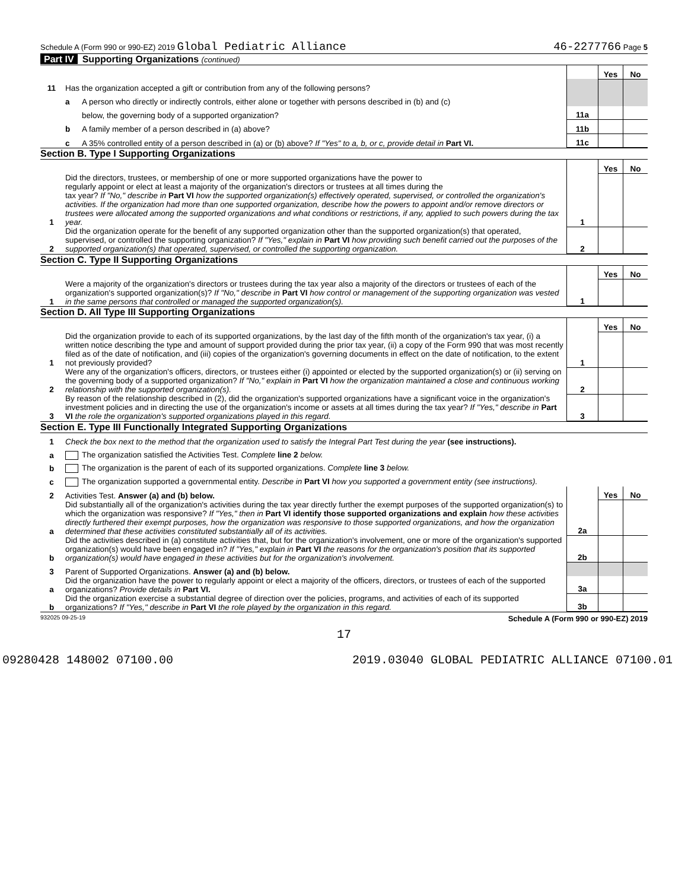Schedule A (Form 990 or 990-EZ) 2019 Global Pediatric Alliance 46-2277766 Page 5
Part IV Supporting Organizations (continued)
| | | | | Yes | No |
| 11 | Has the organization accepted a gift or contribution from any of the following persons? | | | | |
| | a | A person who directly or indirectly controls, either alone or together with persons described in (b) and (c) | | | |
| | | below, the governing body of a supported organization? | 11a | | |
| | b | A family member of a person described in (a) above? | 11b | | |
| | c | A 35% controlled entity of a person described in (a) or (b) above? If "Yes" to a, b, or c, provide detail in Part VI. | 11c | | |
Section B. Type I Supporting Organizations
| | | | Yes | No |
| 1 | Did the directors, trustees, or membership of one or more supported organizations have the power to regularly appoint or elect at least a majority of the organization's directors or trustees at all times during the tax year? If "No," describe in Part VI how the supported organization(s) effectively operated, supervised, or controlled the organization's activities. If the organization had more than one supported organization, describe how the powers to appoint and/or remove directors or trustees were allocated among the supported organizations and what conditions or restrictions, if any, applied to such powers during the tax year. | 1 | | |
| 2 | Did the organization operate for the benefit of any supported organization other than the supported organization(s) that operated, supervised, or controlled the supporting organization? If "Yes," explain in Part VI how providing such benefit carried out the purposes of the supported organization(s) that operated, supervised, or controlled the supporting organization. | 2 | | |
Section C. Type II Supporting Organizations
| | | | Yes | No |
| 1 | Were a majority of the organization's directors or trustees during the tax year also a majority of the directors or trustees of each of the organization's supported organization(s)? If "No," describe in Part VI how control or management of the supporting organization was vested in the same persons that controlled or managed the supported organization(s). | 1 | | |
Section D. All Type III Supporting Organizations
| | | | Yes | No |
| 1 | Did the organization provide to each of its supported organizations, by the last day of the fifth month of the organization's tax year, (i) a written notice describing the type and amount of support provided during the prior tax year, (ii) a copy of the Form 990 that was most recently filed as of the date of notification, and (iii) copies of the organization's governing documents in effect on the date of notification, to the extent not previously provided? | 1 | | |
| 2 | Were any of the organization's officers, directors, or trustees either (i) appointed or elected by the supported organization(s) or (ii) serving on the governing body of a supported organization? If "No," explain in Part VI how the organization maintained a close and continuous working relationship with the supported organization(s). | 2 | | |
| 3 | By reason of the relationship described in (2), did the organization's supported organizations have a significant voice in the organization's investment policies and in directing the use of the organization's income or assets at all times during the tax year? If "Yes," describe in Part VI the role the organization's supported organizations played in this regard. | 3 | | |
Section E. Type III Functionally Integrated Supporting Organizations
| 1 | Check the box next to the method that the organization used to satisfy the Integral Part Test during the year (see instructions). | | | |
| a | The organization satisfied the Activities Test. Complete line 2 below. | | | |
| b | The organization is the parent of each of its supported organizations. Complete line 3 below. | | | |
| c | The organization supported a governmental entity. Describe in Part VI how you supported a government entity (see instructions). | | | |
| 2 | Activities Test. Answer (a) and (b) below. | | Yes | No |
| a | Did substantially all of the organization's activities during the tax year directly further the exempt purposes of the supported organization(s) to which the organization was responsive? If "Yes," then in Part VI identify those supported organizations and explain how these activities directly furthered their exempt purposes, how the organization was responsive to those supported organizations, and how the organization determined that these activities constituted substantially all of its activities. | 2a | | |
| b | Did the activities described in (a) constitute activities that, but for the organization's involvement, one or more of the organization's supported organization(s) would have been engaged in? If "Yes," explain in Part VI the reasons for the organization's position that its supported organization(s) would have engaged in these activities but for the organization's involvement. | 2b | | |
| 3 | Parent of Supported Organizations. Answer (a) and (b) below. | | | |
| a | Did the organization have the power to regularly appoint or elect a majority of the officers, directors, or trustees of each of the supported organizations? Provide details in Part VI. | 3a | | |
| b | Did the organization exercise a substantial degree of direction over the policies, programs, and activities of each of its supported organizations? If "Yes," describe in Part VI the role played by the organization in this regard. | 3b | | |
932025 09-25-19 Schedule A (Form 990 or 990-EZ) 2019
17
09280428 148002 07100.00 2019.03040 GLOBAL PEDIATRIC ALLIANCE 07100.01